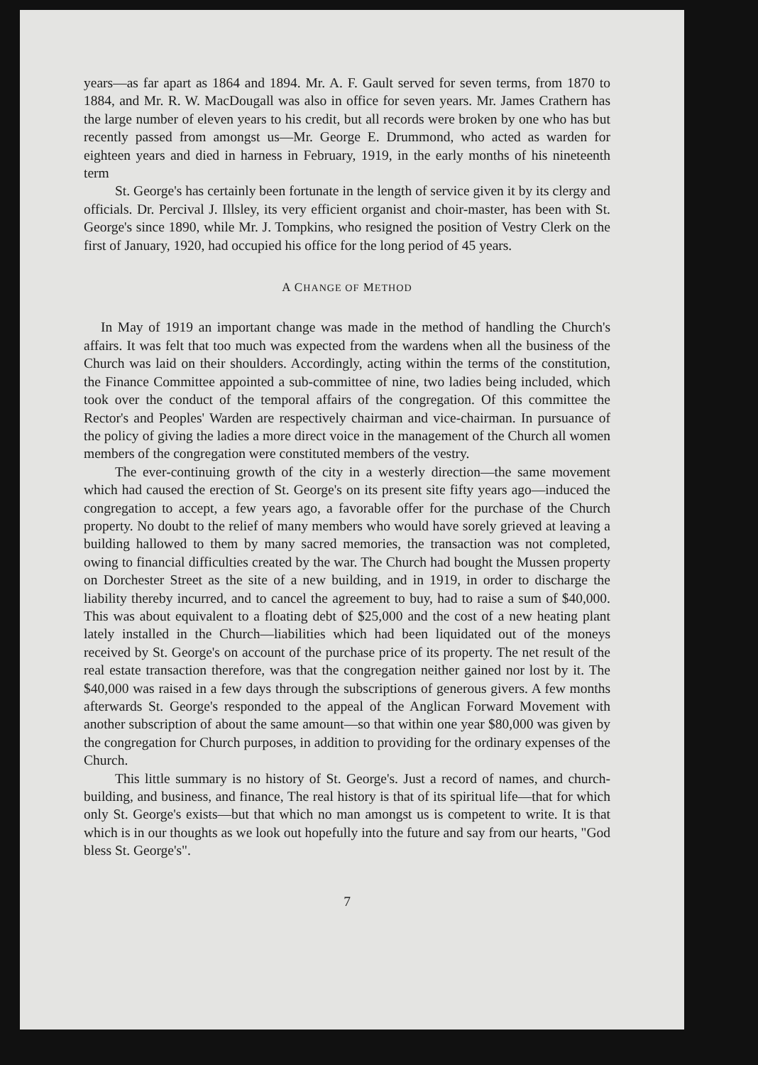years—as far apart as 1864 and 1894. Mr. A. F. Gault served for seven terms, from 1870 to 1884, and Mr. R. W. MacDougall was also in office for seven years. Mr. James Crathern has the large number of eleven years to his credit, but all records were broken by one who has but recently passed from amongst us—Mr. George E. Drummond, who acted as warden for eighteen years and died in harness in February, 1919, in the early months of his nineteenth term
St. George's has certainly been fortunate in the length of service given it by its clergy and officials. Dr. Percival J. Illsley, its very efficient organist and choir-master, has been with St. George's since 1890, while Mr. J. Tompkins, who resigned the position of Vestry Clerk on the first of January, 1920, had occupied his office for the long period of 45 years.
A CHANGE OF METHOD
In May of 1919 an important change was made in the method of handling the Church's affairs. It was felt that too much was expected from the wardens when all the business of the Church was laid on their shoulders. Accordingly, acting within the terms of the constitution, the Finance Committee appointed a sub-committee of nine, two ladies being included, which took over the conduct of the temporal affairs of the congregation. Of this committee the Rector's and Peoples' Warden are respectively chairman and vice-chairman. In pursuance of the policy of giving the ladies a more direct voice in the management of the Church all women members of the congregation were constituted members of the vestry.
The ever-continuing growth of the city in a westerly direction—the same movement which had caused the erection of St. George's on its present site fifty years ago—induced the congregation to accept, a few years ago, a favorable offer for the purchase of the Church property. No doubt to the relief of many members who would have sorely grieved at leaving a building hallowed to them by many sacred memories, the transaction was not completed, owing to financial difficulties created by the war. The Church had bought the Mussen property on Dorchester Street as the site of a new building, and in 1919, in order to discharge the liability thereby incurred, and to cancel the agreement to buy, had to raise a sum of $40,000. This was about equivalent to a floating debt of $25,000 and the cost of a new heating plant lately installed in the Church—liabilities which had been liquidated out of the moneys received by St. George's on account of the purchase price of its property. The net result of the real estate transaction therefore, was that the congregation neither gained nor lost by it. The $40,000 was raised in a few days through the subscriptions of generous givers. A few months afterwards St. George's responded to the appeal of the Anglican Forward Movement with another subscription of about the same amount—so that within one year $80,000 was given by the congregation for Church purposes, in addition to providing for the ordinary expenses of the Church.
This little summary is no history of St. George's. Just a record of names, and church-building, and business, and finance, The real history is that of its spiritual life—that for which only St. George's exists—but that which no man amongst us is competent to write. It is that which is in our thoughts as we look out hopefully into the future and say from our hearts, "God bless St. George's".
7